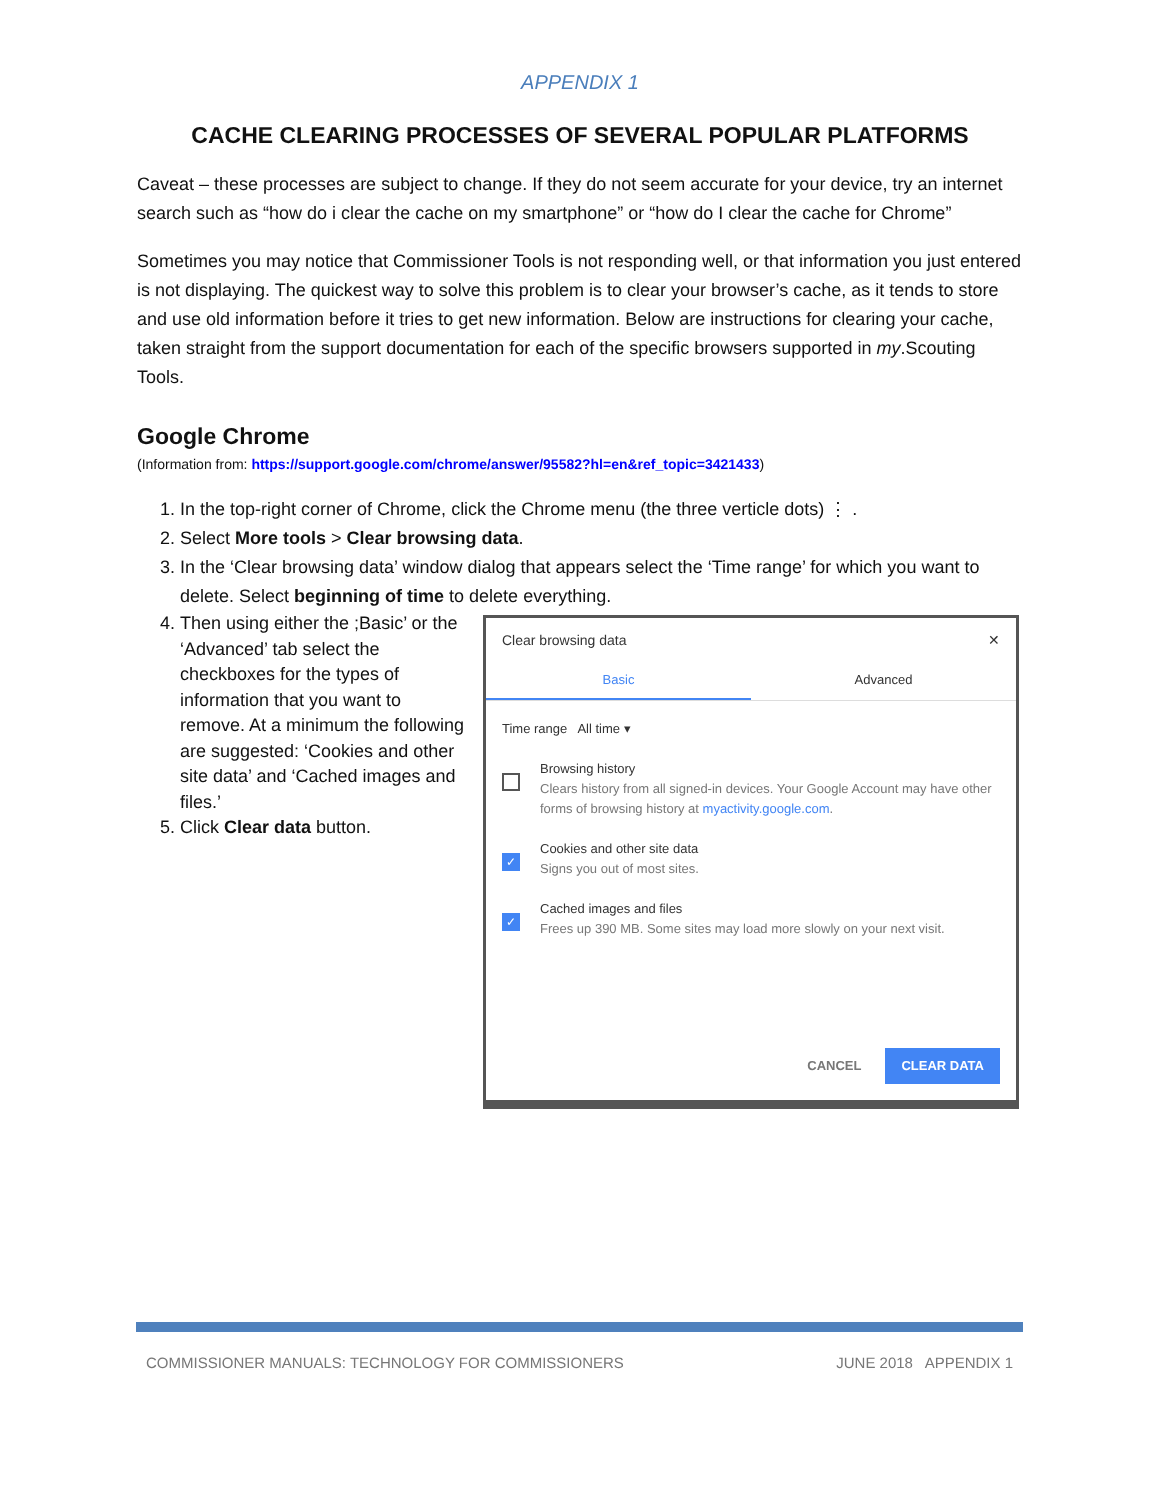APPENDIX 1
CACHE CLEARING PROCESSES OF SEVERAL POPULAR PLATFORMS
Caveat – these processes are subject to change. If they do not seem accurate for your device, try an internet search such as “how do i clear the cache on my smartphone” or “how do I clear the cache for Chrome”
Sometimes you may notice that Commissioner Tools is not responding well, or that information you just entered is not displaying. The quickest way to solve this problem is to clear your browser’s cache, as it tends to store and use old information before it tries to get new information. Below are instructions for clearing your cache, taken straight from the support documentation for each of the specific browsers supported in my.Scouting Tools.
Google Chrome
(Information from: https://support.google.com/chrome/answer/95582?hl=en&ref_topic=3421433)
1. In the top-right corner of Chrome, click the Chrome menu (the three verticle dots) ⋮ .
2. Select More tools > Clear browsing data.
3. In the ‘Clear browsing data’ window dialog that appears select the ‘Time range’ for which you want to delete. Select beginning of time to delete everything.
4. Then using either the ;Basic’ or the ‘Advanced’ tab select the checkboxes for the types of information that you want to remove. At a minimum the following are suggested: ‘Cookies and other site data’ and ‘Cached images and files.’
5. Click Clear data button.
Clear browsing data ✕
Basic Advanced
Time range All time ▾
Browsing history
Clears history from all signed-in devices. Your Google Account may have other forms of browsing history at myactivity.google.com.
✓
Cookies and other site data
Signs you out of most sites.
✓
Cached images and files
Frees up 390 MB. Some sites may load more slowly on your next visit.
CANCEL CLEAR DATA
COMMISSIONER MANUALS: TECHNOLOGY FOR COMMISSIONERS JUNE 2018 APPENDIX 1